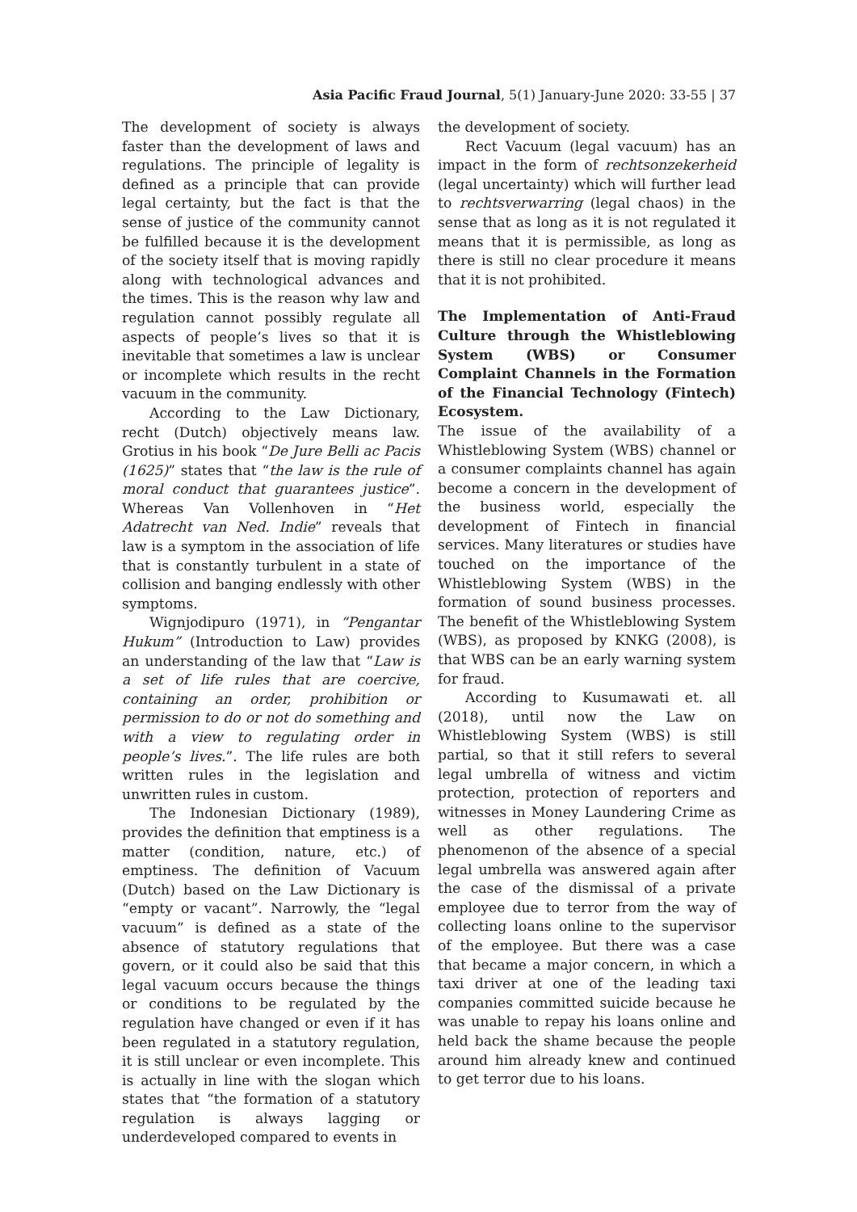Asia Pacific Fraud Journal, 5(1) January-June 2020: 33-55 | 37
The development of society is always faster than the development of laws and regulations. The principle of legality is defined as a principle that can provide legal certainty, but the fact is that the sense of justice of the community cannot be fulfilled because it is the development of the society itself that is moving rapidly along with technological advances and the times. This is the reason why law and regulation cannot possibly regulate all aspects of people’s lives so that it is inevitable that sometimes a law is unclear or incomplete which results in the recht vacuum in the community.
According to the Law Dictionary, recht (Dutch) objectively means law. Grotius in his book “De Jure Belli ac Pacis (1625)” states that “the law is the rule of moral conduct that guarantees justice”. Whereas Van Vollenhoven in “Het Adatrecht van Ned. Indie” reveals that law is a symptom in the association of life that is constantly turbulent in a state of collision and banging endlessly with other symptoms.
Wignjodipuro (1971), in “Pengantar Hukum” (Introduction to Law) provides an understanding of the law that “Law is a set of life rules that are coercive, containing an order, prohibition or permission to do or not do something and with a view to regulating order in people’s lives.”. The life rules are both written rules in the legislation and unwritten rules in custom.
The Indonesian Dictionary (1989), provides the definition that emptiness is a matter (condition, nature, etc.) of emptiness. The definition of Vacuum (Dutch) based on the Law Dictionary is “empty or vacant”. Narrowly, the “legal vacuum” is defined as a state of the absence of statutory regulations that govern, or it could also be said that this legal vacuum occurs because the things or conditions to be regulated by the regulation have changed or even if it has been regulated in a statutory regulation, it is still unclear or even incomplete. This is actually in line with the slogan which states that “the formation of a statutory regulation is always lagging or underdeveloped compared to events in
the development of society.
Rect Vacuum (legal vacuum) has an impact in the form of rechtsonzekerheid (legal uncertainty) which will further lead to rechtsverwarring (legal chaos) in the sense that as long as it is not regulated it means that it is permissible, as long as there is still no clear procedure it means that it is not prohibited.
The Implementation of Anti-Fraud Culture through the Whistleblowing System (WBS) or Consumer Complaint Channels in the Formation of the Financial Technology (Fintech) Ecosystem.
The issue of the availability of a Whistleblowing System (WBS) channel or a consumer complaints channel has again become a concern in the development of the business world, especially the development of Fintech in financial services. Many literatures or studies have touched on the importance of the Whistleblowing System (WBS) in the formation of sound business processes. The benefit of the Whistleblowing System (WBS), as proposed by KNKG (2008), is that WBS can be an early warning system for fraud.
According to Kusumawati et. all (2018), until now the Law on Whistleblowing System (WBS) is still partial, so that it still refers to several legal umbrella of witness and victim protection, protection of reporters and witnesses in Money Laundering Crime as well as other regulations. The phenomenon of the absence of a special legal umbrella was answered again after the case of the dismissal of a private employee due to terror from the way of collecting loans online to the supervisor of the employee. But there was a case that became a major concern, in which a taxi driver at one of the leading taxi companies committed suicide because he was unable to repay his loans online and held back the shame because the people around him already knew and continued to get terror due to his loans.